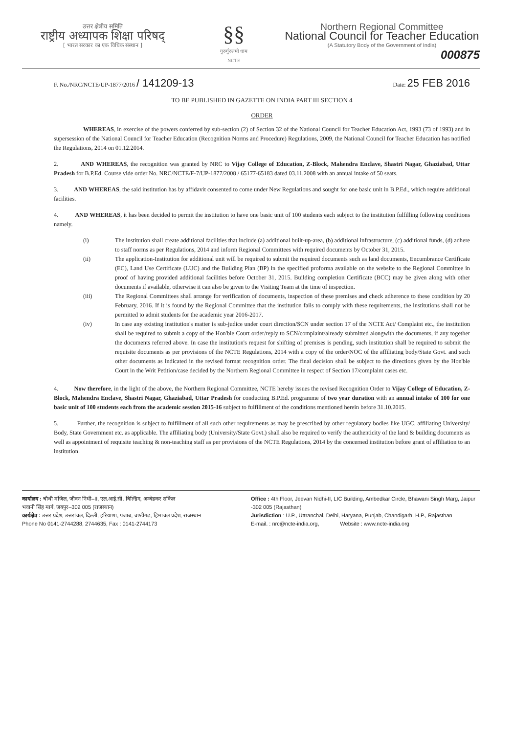उत्तर क्षेत्रीय समिति
राष्ट्रीय अध्यापक शिक्षा परिषद्
[ भारत सरकार का एक विधिक संस्थान ]
§§
गुरुर्गुरुतमो धाम
NCTE
Northern Regional Committee
National Council for Teacher Education
(A Statutory Body of the Government of India)
000875
F. No./NRC/NCTE/UP-1877/2016 / 141209-13
Date: 25 FEB 2016
TO BE PUBLISHED IN GAZETTE ON INDIA PART III SECTION 4
ORDER
WHEREAS, in exercise of the powers conferred by sub-section (2) of Section 32 of the National Council for Teacher Education Act, 1993 (73 of 1993) and in supersession of the National Council for Teacher Education (Recognition Norms and Procedure) Regulations, 2009, the National Council for Teacher Education has notified the Regulations, 2014 on 01.12.2014.
2. AND WHEREAS, the recognition was granted by NRC to Vijay College of Education, Z-Block, Mahendra Enclave, Shastri Nagar, Ghaziabad, Uttar Pradesh for B.P.Ed. Course vide order No. NRC/NCTE/F-7/UP-1877/2008 / 65177-65183 dated 03.11.2008 with an annual intake of 50 seats.
3. AND WHEREAS, the said institution has by affidavit consented to come under New Regulations and sought for one basic unit in B.P.Ed., which require additional facilities.
4. AND WHEREAS, it has been decided to permit the institution to have one basic unit of 100 students each subject to the institution fulfilling following conditions namely.
(i) The institution shall create additional facilities that include (a) additional built-up-area, (b) additional infrastructure, (c) additional funds, (d) adhere to staff norms as per Regulations, 2014 and inform Regional Committees with required documents by October 31, 2015.
(ii) The application-Institution for additional unit will be required to submit the required documents such as land documents, Encumbrance Certificate (EC), Land Use Certificate (LUC) and the Building Plan (BP) in the specified proforma available on the website to the Regional Committee in proof of having provided additional facilities before October 31, 2015. Building completion Certificate (BCC) may be given along with other documents if available, otherwise it can also be given to the Visiting Team at the time of inspection.
(iii) The Regional Committees shall arrange for verification of documents, inspection of these premises and check adherence to these condition by 20 February, 2016. If it is found by the Regional Committee that the institution fails to comply with these requirements, the institutions shall not be permitted to admit students for the academic year 2016-2017.
(iv) In case any existing institution's matter is sub-judice under court direction/SCN under section 17 of the NCTE Act/ Complaint etc., the institution shall be required to submit a copy of the Hon'ble Court order/reply to SCN/complaint/already submitted alongwith the documents, if any together the documents referred above. In case the institution's request for shifting of premises is pending, such institution shall be required to submit the requisite documents as per provisions of the NCTE Regulations, 2014 with a copy of the order/NOC of the affiliating body/State Govt. and such other documents as indicated in the revised format recognition order. The final decision shall be subject to the directions given by the Hon'ble Court in the Writ Petition/case decided by the Northern Regional Committee in respect of Section 17/complaint cases etc.
4. Now therefore, in the light of the above, the Northern Regional Committee, NCTE hereby issues the revised Recognition Order to Vijay College of Education, Z-Block, Mahendra Enclave, Shastri Nagar, Ghaziabad, Uttar Pradesh for conducting B.P.Ed. programme of two year duration with an annual intake of 100 for one basic unit of 100 students each from the academic session 2015-16 subject to fulfillment of the conditions mentioned herein before 31.10.2015.
5. Further, the recognition is subject to fulfillment of all such other requirements as may be prescribed by other regulatory bodies like UGC, affiliating University/ Body, State Government etc. as applicable. The affiliating body (University/State Govt.) shall also be required to verify the authenticity of the land & building documents as well as appointment of requisite teaching & non-teaching staff as per provisions of the NCTE Regulations, 2014 by the concerned institution before grant of affiliation to an institution.
कार्यालय : चौथी मंजिल, जीवन निधी–II, एल.आई.सी. बिल्डिंग, अम्बेडकर सर्किल
भवानी सिंह मार्ग, जयपुर–302 005 (राजस्थान)
कार्यक्षेत्र : उत्तर प्रदेश, उत्तरांचल, दिल्ली, हरियाणा, पंजाब, चण्डीगढ़, हिमाचल प्रदेश, राजस्थान
Phone No 0141-2744288, 2744635, Fax : 0141-2744173
Office : 4th Floor, Jeevan Nidhi-II, LIC Building, Ambedkar Circle, Bhawani Singh Marg, Jaipur -302 005 (Rajasthan)
Jurisdiction : U.P., Uttranchal, Delhi, Haryana, Punjab, Chandigarh, H.P., Rajasthan
E-mail. : nrc@ncte-india.org, Website : www.ncte-india.org